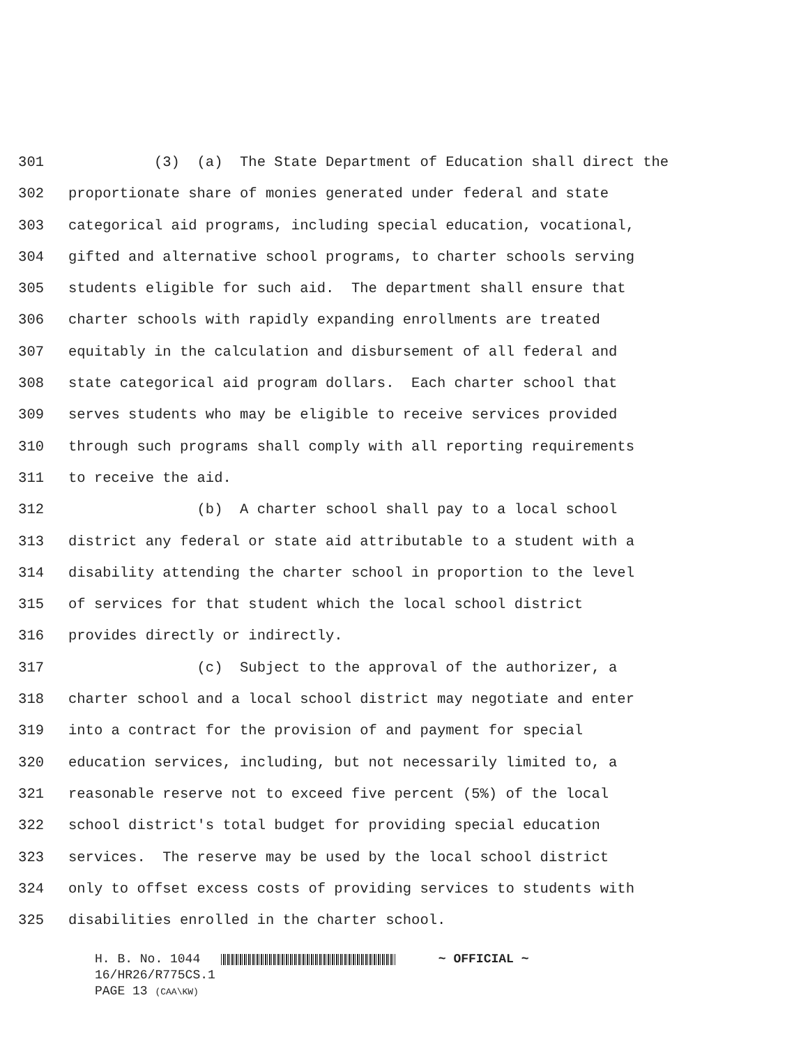301 (3) (a) The State Department of Education shall direct the
302 proportionate share of monies generated under federal and state
303 categorical aid programs, including special education, vocational,
304 gifted and alternative school programs, to charter schools serving
305 students eligible for such aid. The department shall ensure that
306 charter schools with rapidly expanding enrollments are treated
307 equitably in the calculation and disbursement of all federal and
308 state categorical aid program dollars. Each charter school that
309 serves students who may be eligible to receive services provided
310 through such programs shall comply with all reporting requirements
311 to receive the aid.
312 (b) A charter school shall pay to a local school
313 district any federal or state aid attributable to a student with a
314 disability attending the charter school in proportion to the level
315 of services for that student which the local school district
316 provides directly or indirectly.
317 (c) Subject to the approval of the authorizer, a
318 charter school and a local school district may negotiate and enter
319 into a contract for the provision of and payment for special
320 education services, including, but not necessarily limited to, a
321 reasonable reserve not to exceed five percent (5%) of the local
322 school district's total budget for providing special education
323 services. The reserve may be used by the local school district
324 only to offset excess costs of providing services to students with
325 disabilities enrolled in the charter school.
H. B. No. 1044 ~ OFFICIAL ~ 16/HR26/R775CS.1 PAGE 13 (CAA\KW)